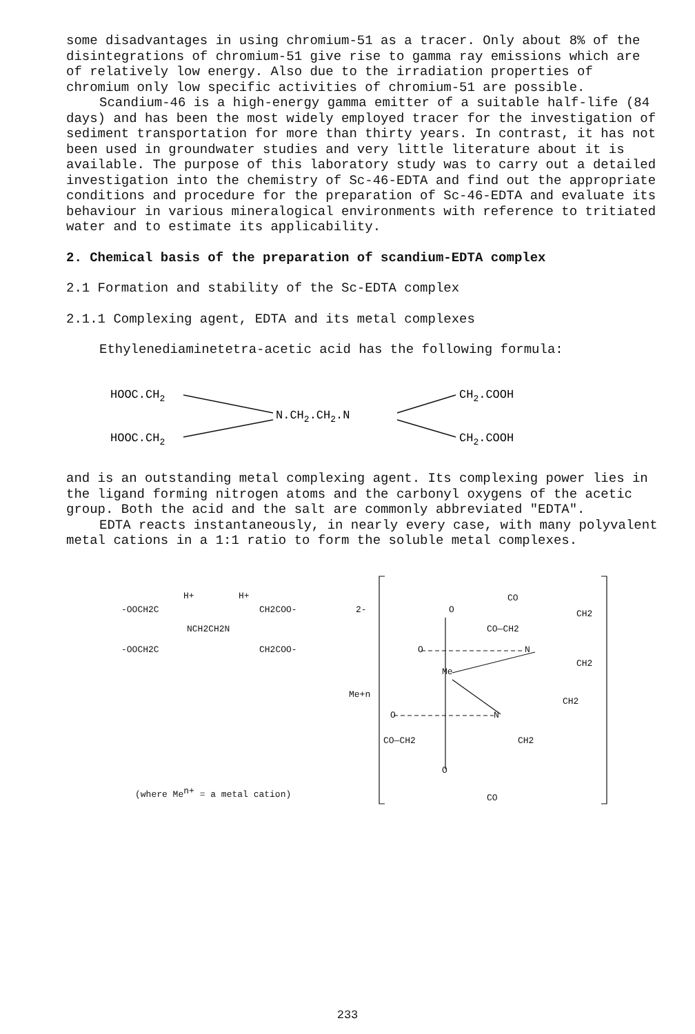some disadvantages in using chromium-51 as a tracer. Only about 8% of the disintegrations of chromium-51 give rise to gamma ray emissions which are of relatively low energy. Also due to the irradiation properties of chromium only low specific activities of chromium-51 are possible.
Scandium-46 is a high-energy gamma emitter of a suitable half-life (84 days) and has been the most widely employed tracer for the investigation of sediment transportation for more than thirty years. In contrast, it has not been used in groundwater studies and very little literature about it is available. The purpose of this laboratory study was to carry out a detailed investigation into the chemistry of Sc-46-EDTA and find out the appropriate conditions and procedure for the preparation of Sc-46-EDTA and evaluate its behaviour in various mineralogical environments with reference to tritiated water and to estimate its applicability.
2. Chemical basis of the preparation of scandium-EDTA complex
2.1 Formation and stability of the Sc-EDTA complex
2.1.1 Complexing agent, EDTA and its metal complexes
Ethylenediaminetetra-acetic acid has the following formula:
HOOC.CH2
HOOC.CH2
N.CH2.CH2.N
CH2.COOH
CH2.COOH
and is an outstanding metal complexing agent. Its complexing power lies in the ligand forming nitrogen atoms and the carbonyl oxygens of the acetic group. Both the acid and the salt are commonly abbreviated "EDTA".
EDTA reacts instantaneously, in nearly every case, with many polyvalent metal cations in a 1:1 ratio to form the soluble metal complexes.
H+
H+
-OOCH2C
CH2COO-
2-
NCH2CH2N
-OOCH2C
CH2COO-
Me+n
(where Men+ = a metal cation)
CO
CH2
O
CO—CH2
O
N
CH2
Me
CH2
O
N
CO—CH2
CH2
O
CO
233